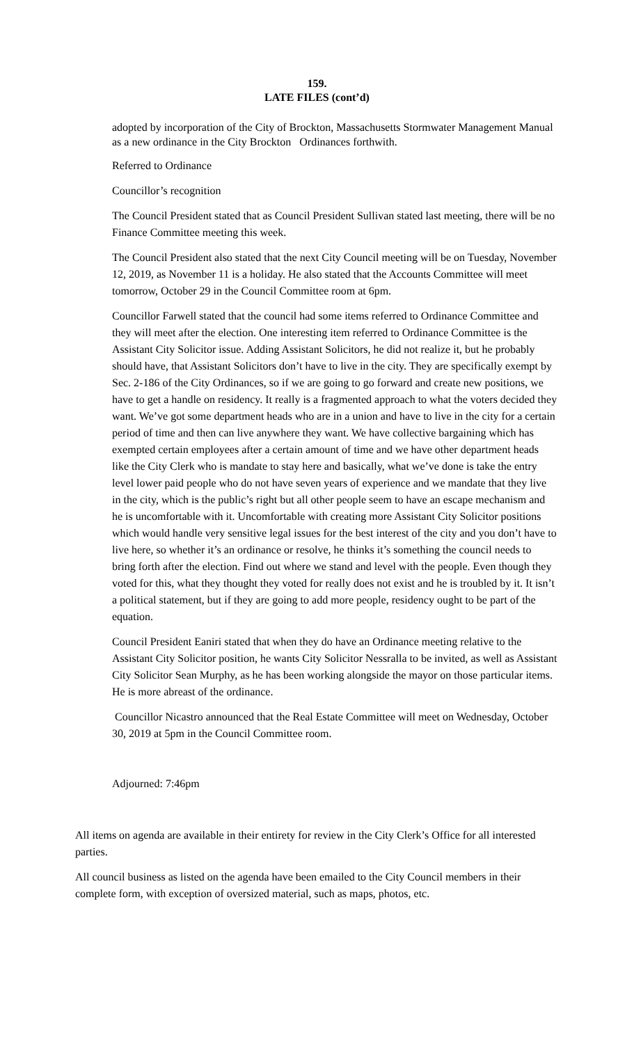159.
LATE FILES (cont’d)
adopted by incorporation of the City of Brockton, Massachusetts Stormwater Management Manual as a new ordinance in the City Brockton Ordinances forthwith.
Referred to Ordinance
Councillor’s recognition
The Council President stated that as Council President Sullivan stated last meeting, there will be no Finance Committee meeting this week.
The Council President also stated that the next City Council meeting will be on Tuesday, November 12, 2019, as November 11 is a holiday. He also stated that the Accounts Committee will meet tomorrow, October 29 in the Council Committee room at 6pm.
Councillor Farwell stated that the council had some items referred to Ordinance Committee and they will meet after the election. One interesting item referred to Ordinance Committee is the Assistant City Solicitor issue. Adding Assistant Solicitors, he did not realize it, but he probably should have, that Assistant Solicitors don’t have to live in the city. They are specifically exempt by Sec. 2-186 of the City Ordinances, so if we are going to go forward and create new positions, we have to get a handle on residency. It really is a fragmented approach to what the voters decided they want. We’ve got some department heads who are in a union and have to live in the city for a certain period of time and then can live anywhere they want. We have collective bargaining which has exempted certain employees after a certain amount of time and we have other department heads like the City Clerk who is mandate to stay here and basically, what we’ve done is take the entry level lower paid people who do not have seven years of experience and we mandate that they live in the city, which is the public’s right but all other people seem to have an escape mechanism and he is uncomfortable with it. Uncomfortable with creating more Assistant City Solicitor positions which would handle very sensitive legal issues for the best interest of the city and you don’t have to live here, so whether it’s an ordinance or resolve, he thinks it’s something the council needs to bring forth after the election. Find out where we stand and level with the people. Even though they voted for this, what they thought they voted for really does not exist and he is troubled by it. It isn’t a political statement, but if they are going to add more people, residency ought to be part of the equation.
Council President Eaniri stated that when they do have an Ordinance meeting relative to the Assistant City Solicitor position, he wants City Solicitor Nessralla to be invited, as well as Assistant City Solicitor Sean Murphy, as he has been working alongside the mayor on those particular items. He is more abreast of the ordinance.
Councillor Nicastro announced that the Real Estate Committee will meet on Wednesday, October 30, 2019 at 5pm in the Council Committee room.
Adjourned: 7:46pm
All items on agenda are available in their entirety for review in the City Clerk’s Office for all interested parties.
All council business as listed on the agenda have been emailed to the City Council members in their complete form, with exception of oversized material, such as maps, photos, etc.